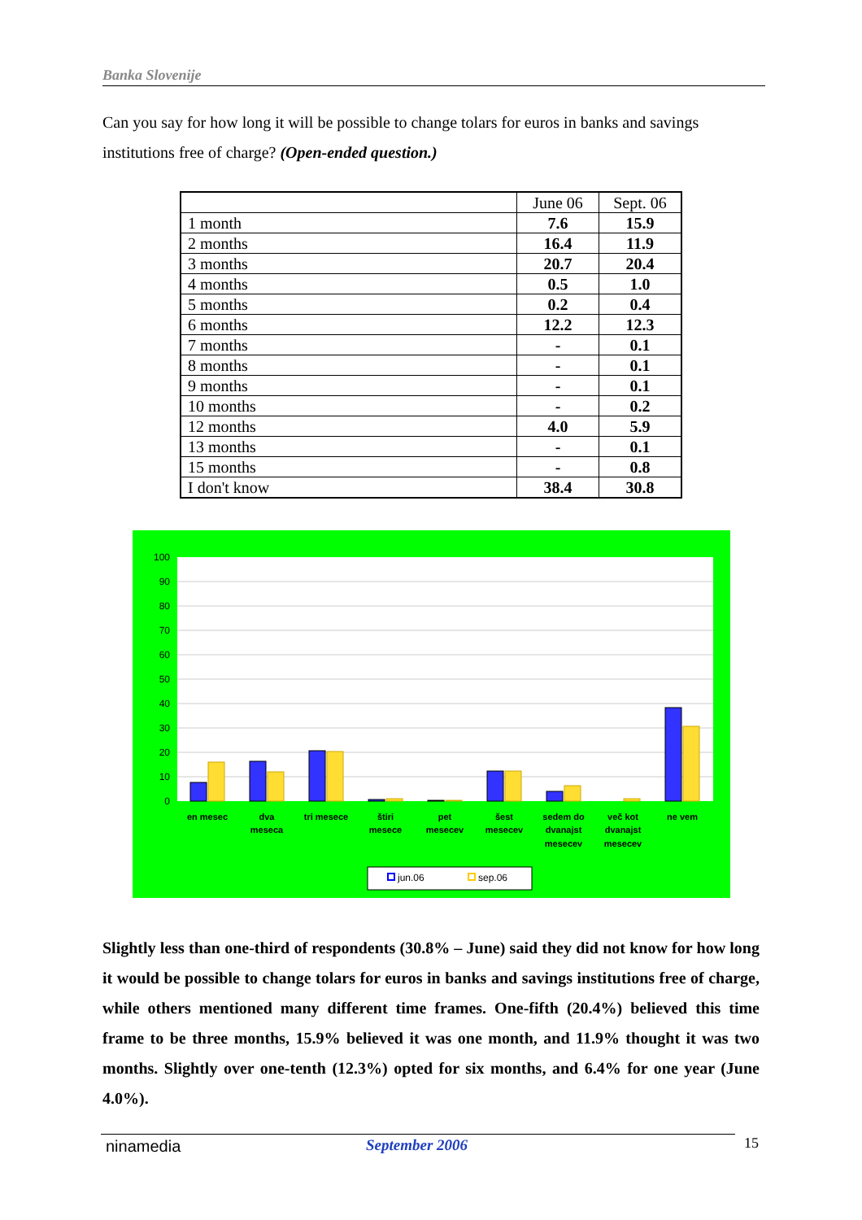Banka Slovenije
Can you say for how long it will be possible to change tolars for euros in banks and savings institutions free of charge? (Open-ended question.)
| | June 06 | Sept. 06 |
| --- | --- | --- |
| 1 month | 7.6 | 15.9 |
| 2 months | 16.4 | 11.9 |
| 3 months | 20.7 | 20.4 |
| 4 months | 0.5 | 1.0 |
| 5 months | 0.2 | 0.4 |
| 6 months | 12.2 | 12.3 |
| 7 months | - | 0.1 |
| 8 months | - | 0.1 |
| 9 months | - | 0.1 |
| 10 months | - | 0.2 |
| 12 months | 4.0 | 5.9 |
| 13 months | - | 0.1 |
| 15 months | - | 0.8 |
| I don't know | 38.4 | 30.8 |
100
90
80
70
60
50
40
30
20
10
0
en mesec
dva
meseca
tri mesece
štiri
mesece
pet
mesecev
šest
mesecev
sedem do
dvanajst
mesecev
več kot
dvanajst
mesecev
ne vem
jun.06
sep.06
Slightly less than one-third of respondents (30.8% – June) said they did not know for how long it would be possible to change tolars for euros in banks and savings institutions free of charge, while others mentioned many different time frames. One-fifth (20.4%) believed this time frame to be three months, 15.9% believed it was one month, and 11.9% thought it was two months. Slightly over one-tenth (12.3%) opted for six months, and 6.4% for one year (June 4.0%).
ninamedia September 2006 15